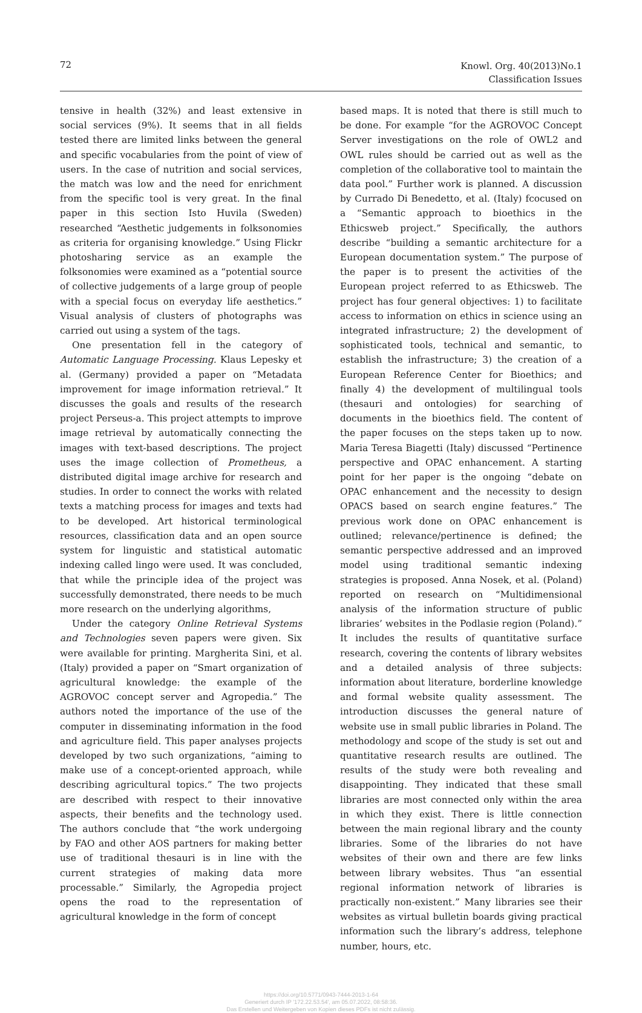72
Knowl. Org. 40(2013)No.1
Classification Issues
tensive in health (32%) and least extensive in social services (9%). It seems that in all fields tested there are limited links between the general and specific vocabularies from the point of view of users. In the case of nutrition and social services, the match was low and the need for enrichment from the specific tool is very great. In the final paper in this section Isto Huvila (Sweden) researched “Aesthetic judgements in folksonomies as criteria for organising knowledge.” Using Flickr photosharing service as an example the folksonomies were examined as a “potential source of collective judgements of a large group of people with a special focus on everyday life aesthetics.” Visual analysis of clusters of photographs was carried out using a system of the tags.
One presentation fell in the category of Automatic Language Processing. Klaus Lepesky et al. (Germany) provided a paper on “Metadata improvement for image information retrieval.” It discusses the goals and results of the research project Perseus-a. This project attempts to improve image retrieval by automatically connecting the images with text-based descriptions. The project uses the image collection of Prometheus, a distributed digital image archive for research and studies. In order to connect the works with related texts a matching process for images and texts had to be developed. Art historical terminological resources, classification data and an open source system for linguistic and statistical automatic indexing called lingo were used. It was concluded, that while the principle idea of the project was successfully demonstrated, there needs to be much more research on the underlying algorithms,
Under the category Online Retrieval Systems and Technologies seven papers were given. Six were available for printing. Margherita Sini, et al. (Italy) provided a paper on “Smart organization of agricultural knowledge: the example of the AGROVOC concept server and Agropedia.” The authors noted the importance of the use of the computer in disseminating information in the food and agriculture field. This paper analyses projects developed by two such organizations, “aiming to make use of a concept-oriented approach, while describing agricultural topics.” The two projects are described with respect to their innovative aspects, their benefits and the technology used. The authors conclude that “the work undergoing by FAO and other AOS partners for making better use of traditional thesauri is in line with the current strategies of making data more processable.” Similarly, the Agropedia project opens the road to the representation of agricultural knowledge in the form of concept
based maps. It is noted that there is still much to be done. For example “for the AGROVOC Concept Server investigations on the role of OWL2 and OWL rules should be carried out as well as the completion of the collaborative tool to maintain the data pool.” Further work is planned. A discussion by Currado Di Benedetto, et al. (Italy) fcocused on a “Semantic approach to bioethics in the Ethicsweb project.” Specifically, the authors describe “building a semantic architecture for a European documentation system.” The purpose of the paper is to present the activities of the European project referred to as Ethicsweb. The project has four general objectives: 1) to facilitate access to information on ethics in science using an integrated infrastructure; 2) the development of sophisticated tools, technical and semantic, to establish the infrastructure; 3) the creation of a European Reference Center for Bioethics; and finally 4) the development of multilingual tools (thesauri and ontologies) for searching of documents in the bioethics field. The content of the paper focuses on the steps taken up to now. Maria Teresa Biagetti (Italy) discussed “Pertinence perspective and OPAC enhancement. A starting point for her paper is the ongoing “debate on OPAC enhancement and the necessity to design OPACS based on search engine features.” The previous work done on OPAC enhancement is outlined; relevance/pertinence is defined; the semantic perspective addressed and an improved model using traditional semantic indexing strategies is proposed. Anna Nosek, et al. (Poland) reported on research on “Multidimensional analysis of the information structure of public libraries’ websites in the Podlasie region (Poland).” It includes the results of quantitative surface research, covering the contents of library websites and a detailed analysis of three subjects: information about literature, borderline knowledge and formal website quality assessment. The introduction discusses the general nature of website use in small public libraries in Poland. The methodology and scope of the study is set out and quantitative research results are outlined. The results of the study were both revealing and disappointing. They indicated that these small libraries are most connected only within the area in which they exist. There is little connection between the main regional library and the county libraries. Some of the libraries do not have websites of their own and there are few links between library websites. Thus “an essential regional information network of libraries is practically non-existent.” Many libraries see their websites as virtual bulletin boards giving practical information such the library’s address, telephone number, hours, etc.
https://doi.org/10.5771/0943-7444-2013-1-64
Generiert durch IP '172.22.53.54', am 05.07.2022, 08:58:36.
Das Erstellen und Weitergeben von Kopien dieses PDFs ist nicht zulässig.